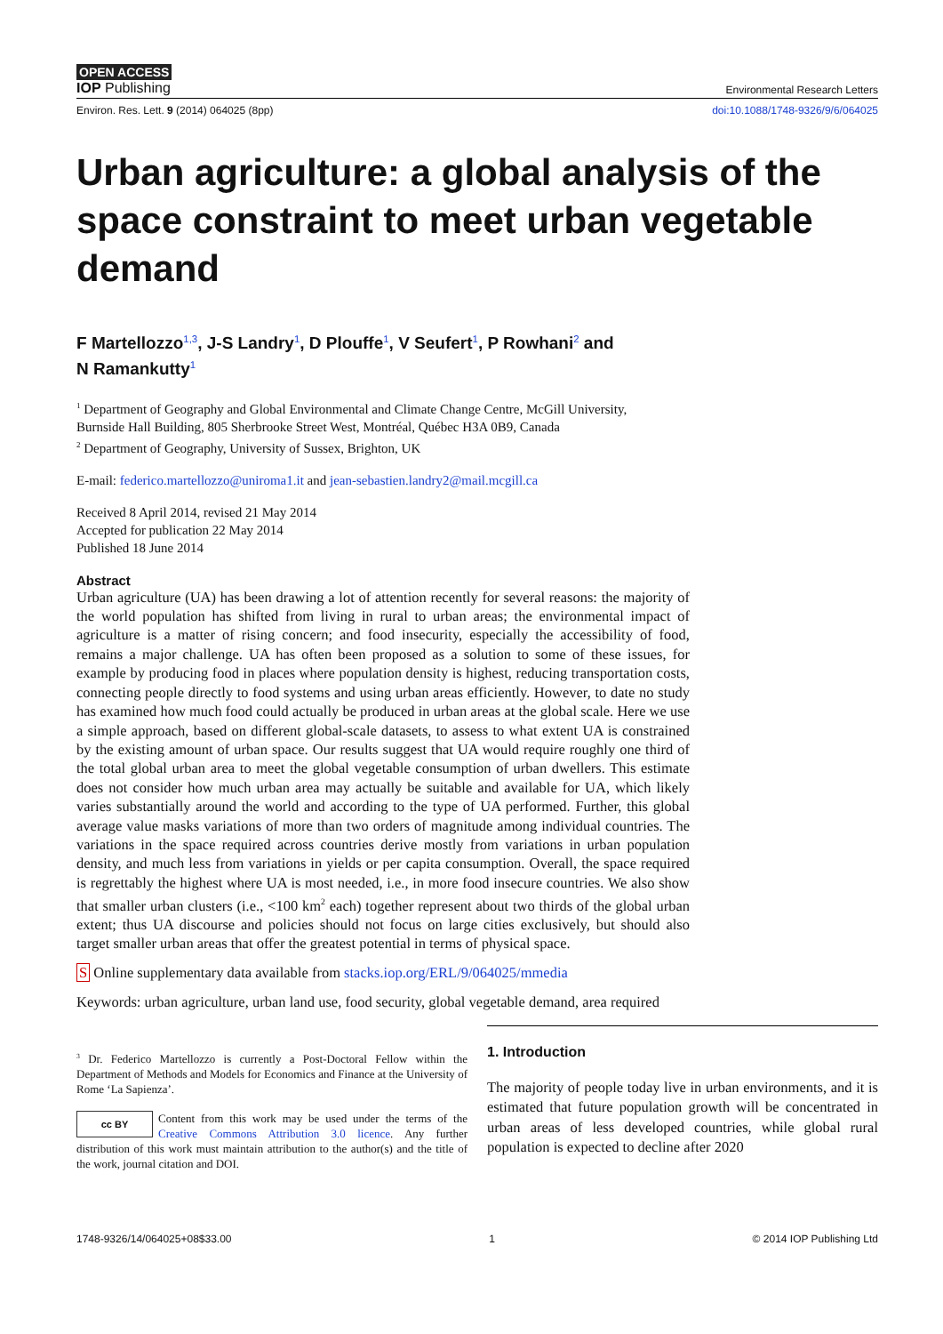OPEN ACCESS
IOP Publishing Environmental Research Letters
Environ. Res. Lett. 9 (2014) 064025 (8pp) doi:10.1088/1748-9326/9/6/064025
Urban agriculture: a global analysis of the space constraint to meet urban vegetable demand
F Martellozzo<sup>1,3</sup>, J-S Landry<sup>1</sup>, D Plouffe<sup>1</sup>, V Seufert<sup>1</sup>, P Rowhani<sup>2</sup> and
N Ramankutty<sup>1</sup>
<sup>1</sup> Department of Geography and Global Environmental and Climate Change Centre, McGill University,
Burnside Hall Building, 805 Sherbrooke Street West, Montréal, Québec H3A 0B9, Canada
<sup>2</sup> Department of Geography, University of Sussex, Brighton, UK
E-mail: federico.martellozzo@uniroma1.it and jean-sebastien.landry2@mail.mcgill.ca
Received 8 April 2014, revised 21 May 2014
Accepted for publication 22 May 2014
Published 18 June 2014
Abstract
Urban agriculture (UA) has been drawing a lot of attention recently for several reasons: the majority of the world population has shifted from living in rural to urban areas; the environmental impact of agriculture is a matter of rising concern; and food insecurity, especially the accessibility of food, remains a major challenge. UA has often been proposed as a solution to some of these issues, for example by producing food in places where population density is highest, reducing transportation costs, connecting people directly to food systems and using urban areas efficiently. However, to date no study has examined how much food could actually be produced in urban areas at the global scale. Here we use a simple approach, based on different global-scale datasets, to assess to what extent UA is constrained by the existing amount of urban space. Our results suggest that UA would require roughly one third of the total global urban area to meet the global vegetable consumption of urban dwellers. This estimate does not consider how much urban area may actually be suitable and available for UA, which likely varies substantially around the world and according to the type of UA performed. Further, this global average value masks variations of more than two orders of magnitude among individual countries. The variations in the space required across countries derive mostly from variations in urban population density, and much less from variations in yields or per capita consumption. Overall, the space required is regrettably the highest where UA is most needed, i.e., in more food insecure countries. We also show that smaller urban clusters (i.e., <100 km<sup>2</sup> each) together represent about two thirds of the global urban extent; thus UA discourse and policies should not focus on large cities exclusively, but should also target smaller urban areas that offer the greatest potential in terms of physical space.
S Online supplementary data available from stacks.iop.org/ERL/9/064025/mmedia
Keywords: urban agriculture, urban land use, food security, global vegetable demand, area required
<sup>3</sup> Dr. Federico Martellozzo is currently a Post-Doctoral Fellow within the Department of Methods and Models for Economics and Finance at the University of Rome ‘La Sapienza’.
cc BY Content from this work may be used under the terms of the Creative Commons Attribution 3.0 licence. Any further distribution of this work must maintain attribution to the author(s) and the title of the work, journal citation and DOI.
1. Introduction
The majority of people today live in urban environments, and it is estimated that future population growth will be concentrated in urban areas of less developed countries, while global rural population is expected to decline after 2020
1748-9326/14/064025+08$33.00 1 © 2014 IOP Publishing Ltd